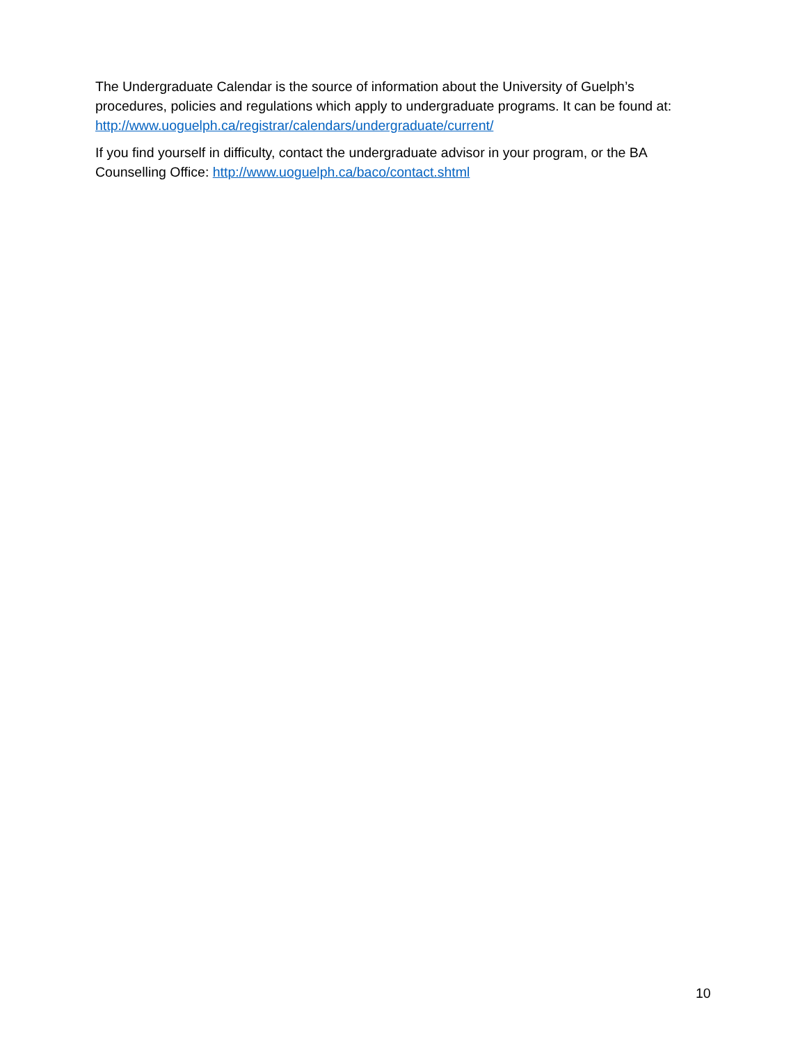The Undergraduate Calendar is the source of information about the University of Guelph’s procedures, policies and regulations which apply to undergraduate programs. It can be found at: http://www.uoguelph.ca/registrar/calendars/undergraduate/current/
If you find yourself in difficulty, contact the undergraduate advisor in your program, or the BA Counselling Office: http://www.uoguelph.ca/baco/contact.shtml
10